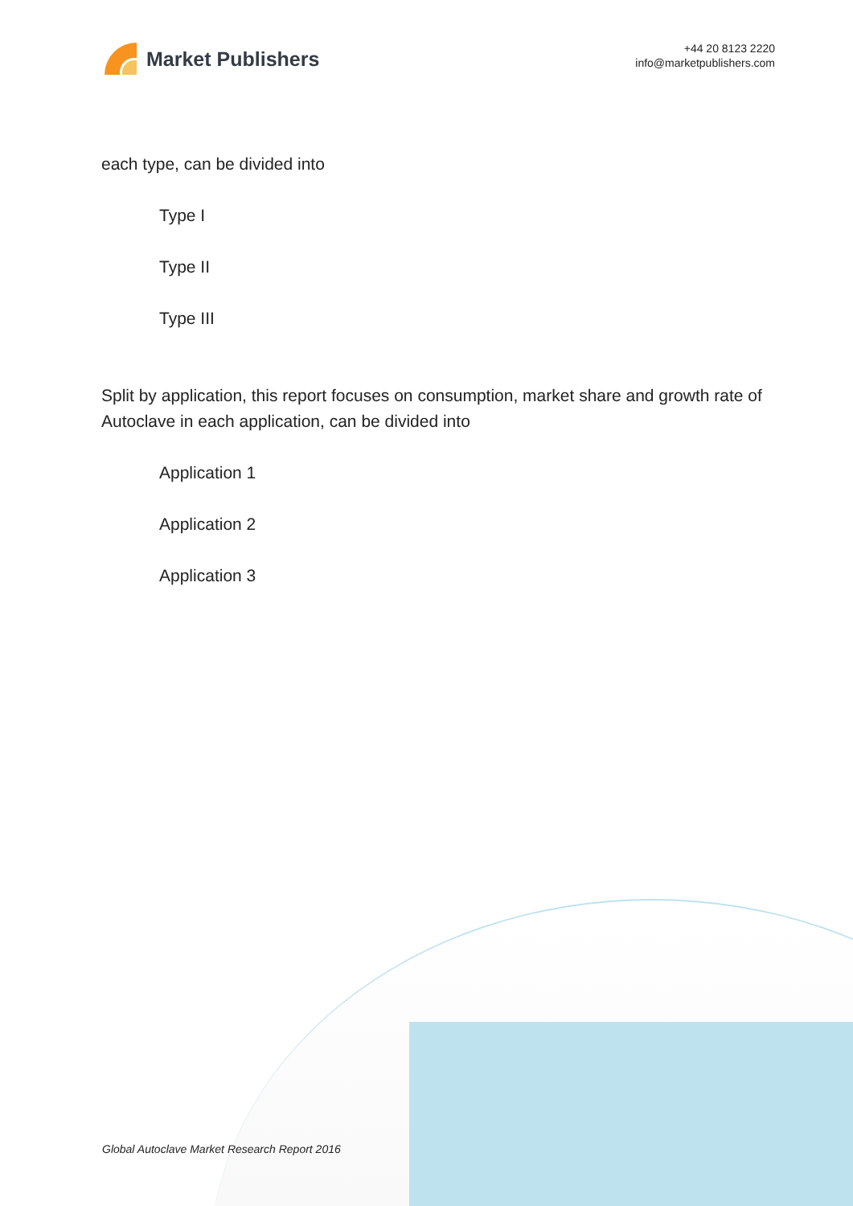Market Publishers
+44 20 8123 2220
info@marketpublishers.com
each type, can be divided into
Type I
Type II
Type III
Split by application, this report focuses on consumption, market share and growth rate of Autoclave in each application, can be divided into
Application 1
Application 2
Application 3
Global Autoclave Market Research Report 2016